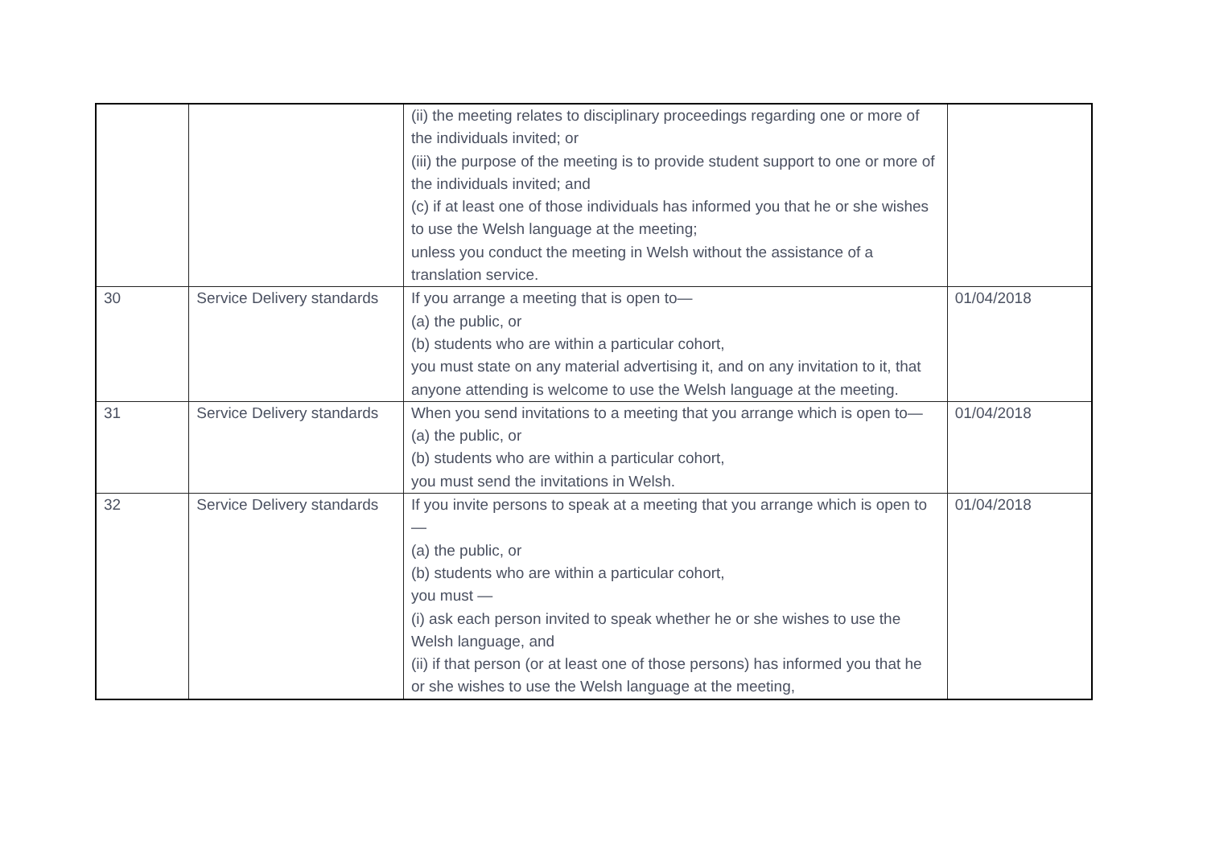| | | (ii) the meeting relates to disciplinary proceedings regarding one or more of the individuals invited; or (iii) the purpose of the meeting is to provide student support to one or more of the individuals invited; and (c) if at least one of those individuals has informed you that he or she wishes to use the Welsh language at the meeting; unless you conduct the meeting in Welsh without the assistance of a translation service. | |
| 30 | Service Delivery standards | If you arrange a meeting that is open to— (a) the public, or (b) students who are within a particular cohort, you must state on any material advertising it, and on any invitation to it, that anyone attending is welcome to use the Welsh language at the meeting. | 01/04/2018 |
| 31 | Service Delivery standards | When you send invitations to a meeting that you arrange which is open to— (a) the public, or (b) students who are within a particular cohort, you must send the invitations in Welsh. | 01/04/2018 |
| 32 | Service Delivery standards | If you invite persons to speak at a meeting that you arrange which is open to— (a) the public, or (b) students who are within a particular cohort, you must — (i) ask each person invited to speak whether he or she wishes to use the Welsh language, and (ii) if that person (or at least one of those persons) has informed you that he or she wishes to use the Welsh language at the meeting, | 01/04/2018 |